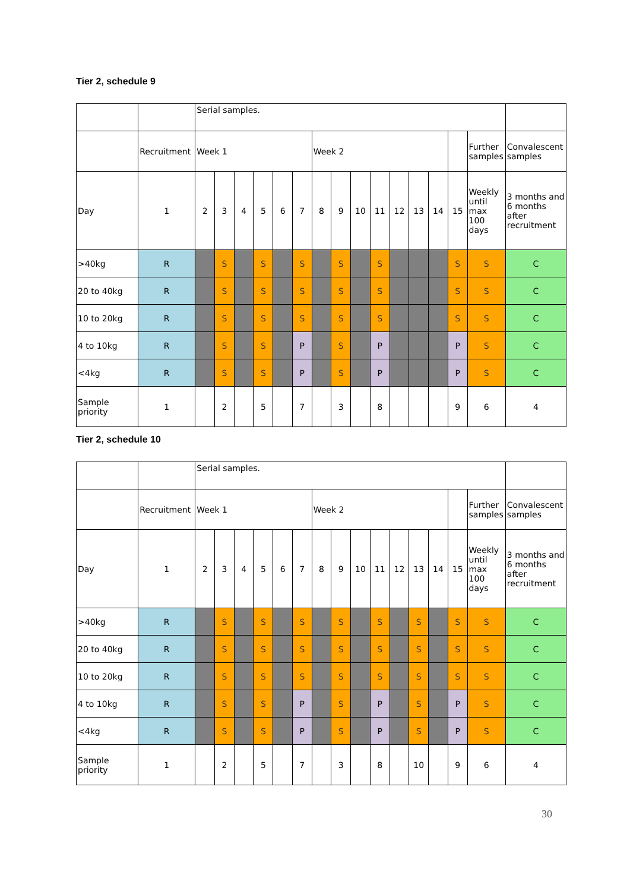Tier 2, schedule 9
| | | Serial samples. | | | | | | | | | | | | | | | |
| | Recruitment | Week 1 | | | | | | Week 2 | | | | | | | | Further samples | Convalescent samples |
| Day | 1 | 2 | 3 | 4 | 5 | 6 | 7 | 8 | 9 | 10 | 11 | 12 | 13 | 14 | 15 | Weekly until max 100 days | 3 months and 6 months after recruitment |
| >40kg | R | | S | | S | | S | | S | | S | | | | S | S | C |
| 20 to 40kg | R | | S | | S | | S | | S | | S | | | | S | S | C |
| 10 to 20kg | R | | S | | S | | S | | S | | S | | | | S | S | C |
| 4 to 10kg | R | | S | | S | | P | | S | | P | | | | P | S | C |
| <4kg | R | | S | | S | | P | | S | | P | | | | P | S | C |
| Sample priority | 1 | | 2 | | 5 | | 7 | | 3 | | 8 | | | | 9 | 6 | 4 |
Tier 2, schedule 10
| | | Serial samples. | | | | | | | | | | | | | | | |
| | Recruitment | Week 1 | | | | | | Week 2 | | | | | | | | Further samples | Convalescent samples |
| Day | 1 | 2 | 3 | 4 | 5 | 6 | 7 | 8 | 9 | 10 | 11 | 12 | 13 | 14 | 15 | Weekly until max 100 days | 3 months and 6 months after recruitment |
| >40kg | R | | S | | S | | S | | S | | S | | S | | S | S | C |
| 20 to 40kg | R | | S | | S | | S | | S | | S | | S | | S | S | C |
| 10 to 20kg | R | | S | | S | | S | | S | | S | | S | | S | S | C |
| 4 to 10kg | R | | S | | S | | P | | S | | P | | S | | P | S | C |
| <4kg | R | | S | | S | | P | | S | | P | | S | | P | S | C |
| Sample priority | 1 | | 2 | | 5 | | 7 | | 3 | | 8 | | 10 | | 9 | 6 | 4 |
30